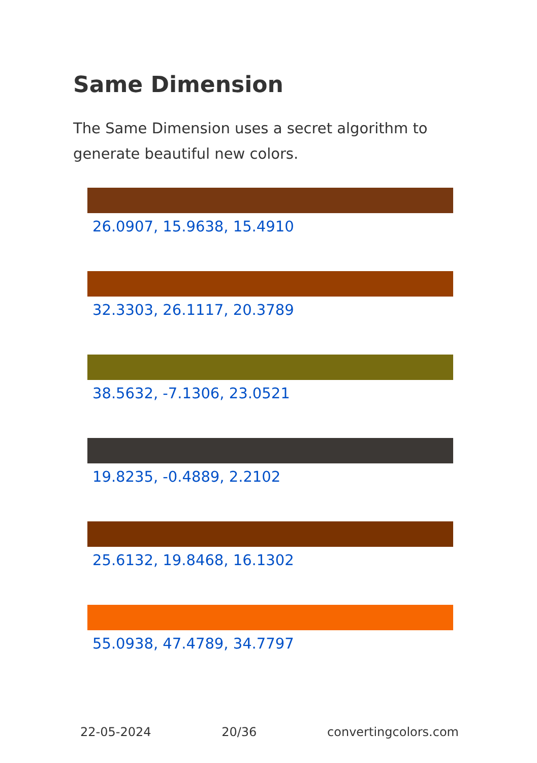Same Dimension
The Same Dimension uses a secret algorithm to generate beautiful new colors.
26.0907, 15.9638, 15.4910
32.3303, 26.1117, 20.3789
38.5632, -7.1306, 23.0521
19.8235, -0.4889, 2.2102
25.6132, 19.8468, 16.1302
55.0938, 47.4789, 34.7797
22-05-2024 20/36 convertingcolors.com